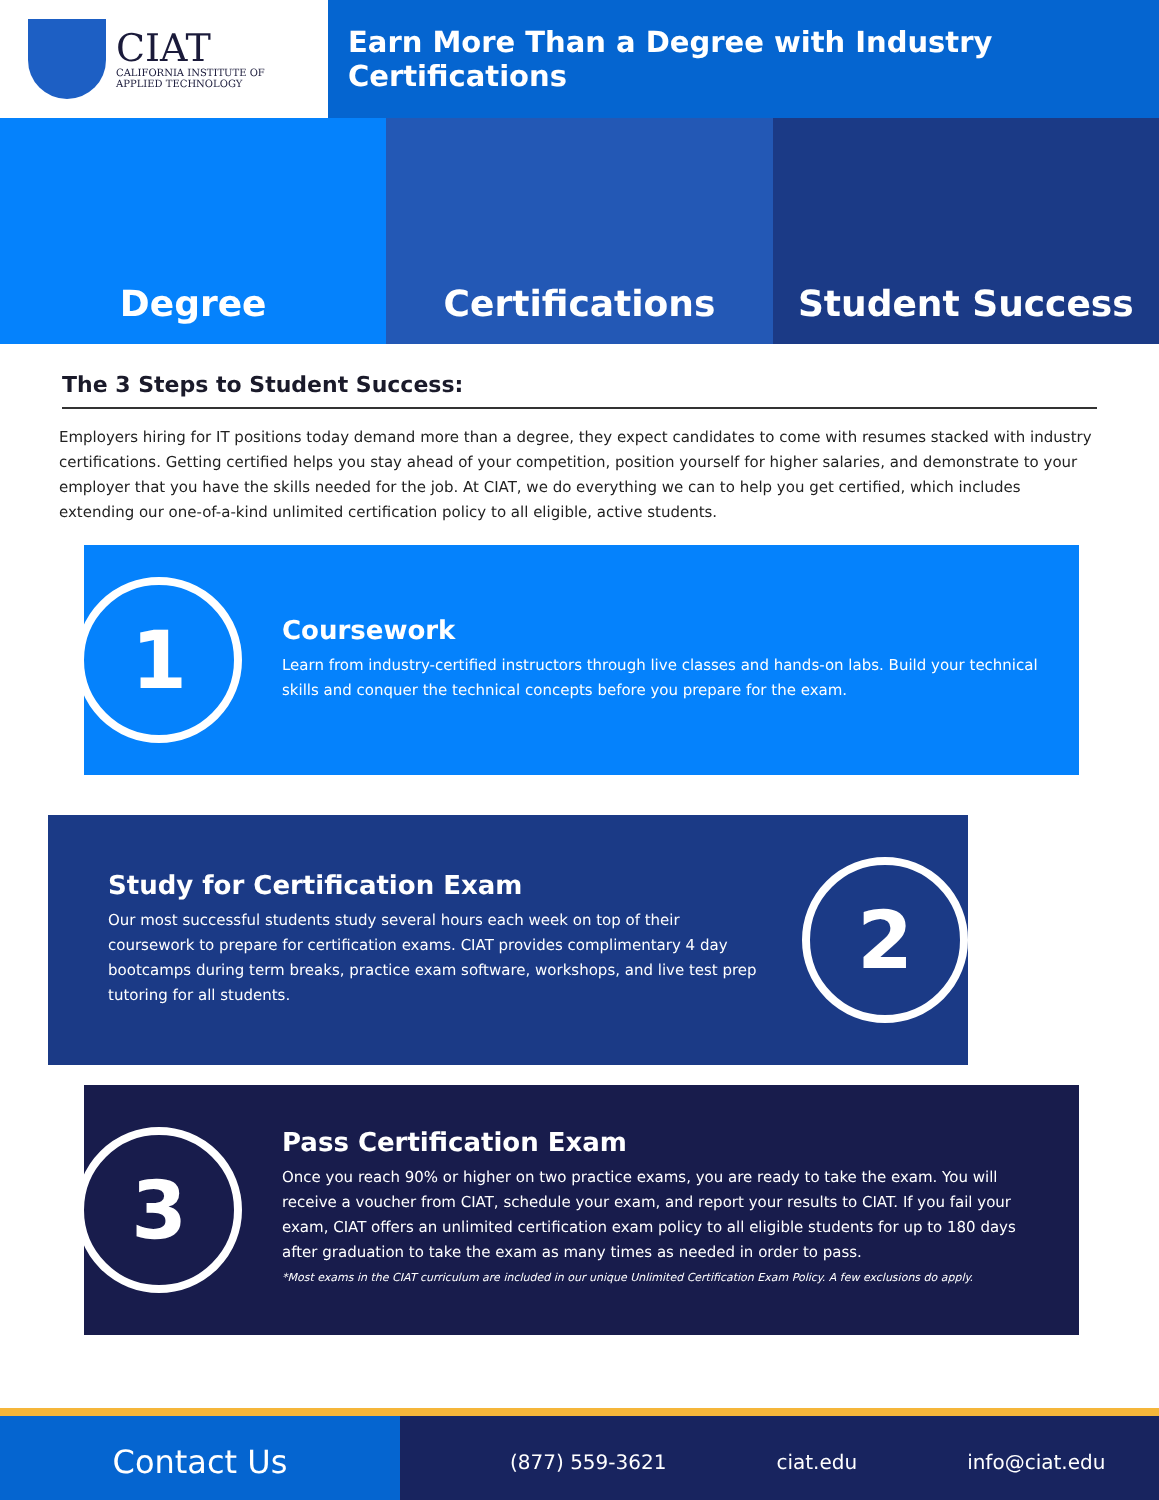CIAT
CALIFORNIA INSTITUTE OF
APPLIED TECHNOLOGY
Earn More Than a Degree with Industry Certifications
Degree Certifications Student Success
The 3 Steps to Student Success:
Employers hiring for IT positions today demand more than a degree, they expect candidates to come with resumes stacked with industry certifications. Getting certified helps you stay ahead of your competition, position yourself for higher salaries, and demonstrate to your employer that you have the skills needed for the job. At CIAT, we do everything we can to help you get certified, which includes extending our one-of-a-kind unlimited certification policy to all eligible, active students.
1
Coursework
Learn from industry-certified instructors through live classes and hands-on labs. Build your technical skills and conquer the technical concepts before you prepare for the exam.
Study for Certification Exam
Our most successful students study several hours each week on top of their coursework to prepare for certification exams. CIAT provides complimentary 4 day bootcamps during term breaks, practice exam software, workshops, and live test prep tutoring for all students.
2
3
Pass Certification Exam
Once you reach 90% or higher on two practice exams, you are ready to take the exam. You will receive a voucher from CIAT, schedule your exam, and report your results to CIAT. If you fail your exam, CIAT offers an unlimited certification exam policy to all eligible students for up to 180 days after graduation to take the exam as many times as needed in order to pass.
*Most exams in the CIAT curriculum are included in our unique Unlimited Certification Exam Policy. A few exclusions do apply.
Contact Us
(877) 559-3621 ciat.edu info@ciat.edu